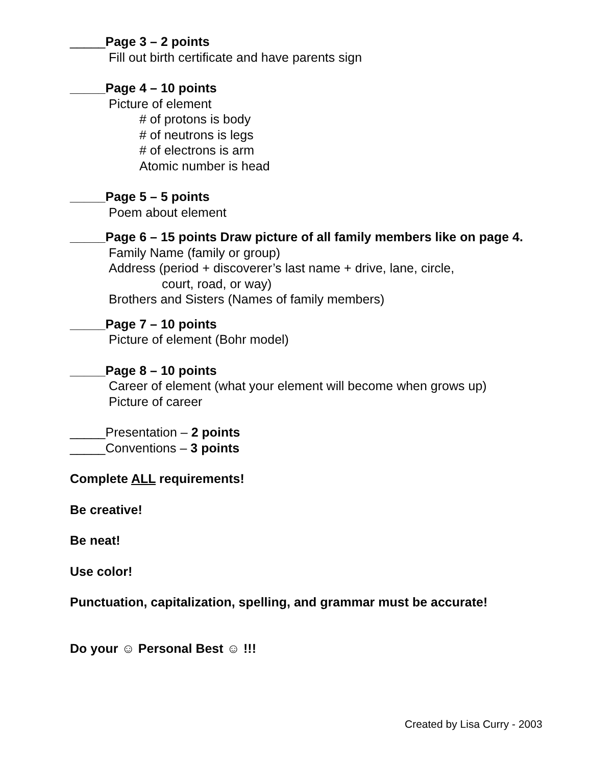_____Page 3 – 2 points
Fill out birth certificate and have parents sign
_____Page 4 – 10 points
Picture of element
# of protons is body
# of neutrons is legs
# of electrons is arm
Atomic number is head
_____Page 5 – 5 points
Poem about element
_____Page 6 – 15 points Draw picture of all family members like on page 4.
Family Name (family or group)
Address (period + discoverer’s last name + drive, lane, circle,
court, road, or way)
Brothers and Sisters (Names of family members)
_____Page 7 – 10 points
Picture of element (Bohr model)
_____Page 8 – 10 points
Career of element (what your element will become when grows up)
Picture of career
_____Presentation – 2 points
_____Conventions – 3 points
Complete ALL requirements!
Be creative!
Be neat!
Use color!
Punctuation, capitalization, spelling, and grammar must be accurate!
Do your ☺ Personal Best ☺ !!!
Created by Lisa Curry - 2003